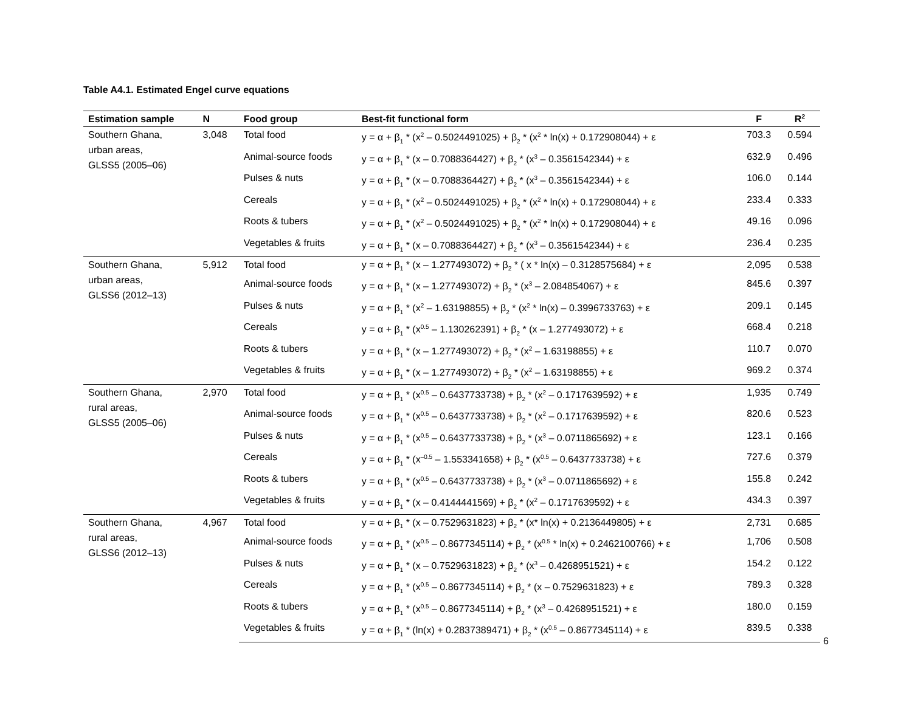Table A4.1. Estimated Engel curve equations
| Estimation sample | N | Food group | Best-fit functional form | F | R<sup>2</sup> |
| --- | --- | --- | --- | --- | --- |
| Southern Ghana, urban areas, GLSS5 (2005–06) | 3,048 | Total food | y = α + β<sub>1</sub> * (x<sup>2</sup> – 0.5024491025) + β<sub>2</sub> * (x<sup>2</sup> * ln(x) + 0.172908044) + ε | 703.3 | 0.594 |
| | | Animal-source foods | y = α + β<sub>1</sub> * (x – 0.7088364427) + β<sub>2</sub> * (x<sup>3</sup> – 0.3561542344) + ε | 632.9 | 0.496 |
| | | Pulses & nuts | y = α + β<sub>1</sub> * (x – 0.7088364427) + β<sub>2</sub> * (x<sup>3</sup> – 0.3561542344) + ε | 106.0 | 0.144 |
| | | Cereals | y = α + β<sub>1</sub> * (x<sup>2</sup> – 0.5024491025) + β<sub>2</sub> * (x<sup>2</sup> * ln(x) + 0.172908044) + ε | 233.4 | 0.333 |
| | | Roots & tubers | y = α + β<sub>1</sub> * (x<sup>2</sup> – 0.5024491025) + β<sub>2</sub> * (x<sup>2</sup> * ln(x) + 0.172908044) + ε | 49.16 | 0.096 |
| | | Vegetables & fruits | y = α + β<sub>1</sub> * (x – 0.7088364427) + β<sub>2</sub> * (x<sup>3</sup> – 0.3561542344) + ε | 236.4 | 0.235 |
| Southern Ghana, urban areas, GLSS6 (2012–13) | 5,912 | Total food | y = α + β<sub>1</sub> * (x – 1.277493072) + β<sub>2</sub> * ( x * ln(x) – 0.3128575684) + ε | 2,095 | 0.538 |
| | | Animal-source foods | y = α + β<sub>1</sub> * (x – 1.277493072) + β<sub>2</sub> * (x<sup>3</sup> – 2.084854067) + ε | 845.6 | 0.397 |
| | | Pulses & nuts | y = α + β<sub>1</sub> * (x<sup>2</sup> – 1.63198855) + β<sub>2</sub> * (x<sup>2</sup> * ln(x) – 0.3996733763) + ε | 209.1 | 0.145 |
| | | Cereals | y = α + β<sub>1</sub> * (x<sup>0.5</sup> – 1.130262391) + β<sub>2</sub> * (x – 1.277493072) + ε | 668.4 | 0.218 |
| | | Roots & tubers | y = α + β<sub>1</sub> * (x – 1.277493072) + β<sub>2</sub> * (x<sup>2</sup> – 1.63198855) + ε | 110.7 | 0.070 |
| | | Vegetables & fruits | y = α + β<sub>1</sub> * (x – 1.277493072) + β<sub>2</sub> * (x<sup>2</sup> – 1.63198855) + ε | 969.2 | 0.374 |
| Southern Ghana, rural areas, GLSS5 (2005–06) | 2,970 | Total food | y = α + β<sub>1</sub> * (x<sup>0.5</sup> – 0.6437733738) + β<sub>2</sub> * (x<sup>2</sup> – 0.1717639592) + ε | 1,935 | 0.749 |
| | | Animal-source foods | y = α + β<sub>1</sub> * (x<sup>0.5</sup> – 0.6437733738) + β<sub>2</sub> * (x<sup>2</sup> – 0.1717639592) + ε | 820.6 | 0.523 |
| | | Pulses & nuts | y = α + β<sub>1</sub> * (x<sup>0.5</sup> – 0.6437733738) + β<sub>2</sub> * (x<sup>3</sup> – 0.0711865692) + ε | 123.1 | 0.166 |
| | | Cereals | y = α + β<sub>1</sub> * (x<sup>–0.5</sup> – 1.553341658) + β<sub>2</sub> * (x<sup>0.5</sup> – 0.6437733738) + ε | 727.6 | 0.379 |
| | | Roots & tubers | y = α + β<sub>1</sub> * (x<sup>0.5</sup> – 0.6437733738) + β<sub>2</sub> * (x<sup>3</sup> – 0.0711865692) + ε | 155.8 | 0.242 |
| | | Vegetables & fruits | y = α + β<sub>1</sub> * (x – 0.4144441569) + β<sub>2</sub> * (x<sup>2</sup> – 0.1717639592) + ε | 434.3 | 0.397 |
| Southern Ghana, rural areas, GLSS6 (2012–13) | 4,967 | Total food | y = α + β<sub>1</sub> * (x – 0.7529631823) + β<sub>2</sub> * (x* ln(x) + 0.2136449805) + ε | 2,731 | 0.685 |
| | | Animal-source foods | y = α + β<sub>1</sub> * (x<sup>0.5</sup> – 0.8677345114) + β<sub>2</sub> * (x<sup>0.5</sup> * ln(x) + 0.2462100766) + ε | 1,706 | 0.508 |
| | | Pulses & nuts | y = α + β<sub>1</sub> * (x – 0.7529631823) + β<sub>2</sub> * (x<sup>3</sup> – 0.4268951521) + ε | 154.2 | 0.122 |
| | | Cereals | y = α + β<sub>1</sub> * (x<sup>0.5</sup> – 0.8677345114) + β<sub>2</sub> * (x – 0.7529631823) + ε | 789.3 | 0.328 |
| | | Roots & tubers | y = α + β<sub>1</sub> * (x<sup>0.5</sup> – 0.8677345114) + β<sub>2</sub> * (x<sup>3</sup> – 0.4268951521) + ε | 180.0 | 0.159 |
| | | Vegetables & fruits | y = α + β<sub>1</sub> * (ln(x) + 0.2837389471) + β<sub>2</sub> * (x<sup>0.5</sup> – 0.8677345114) + ε | 839.5 | 0.338 |
6